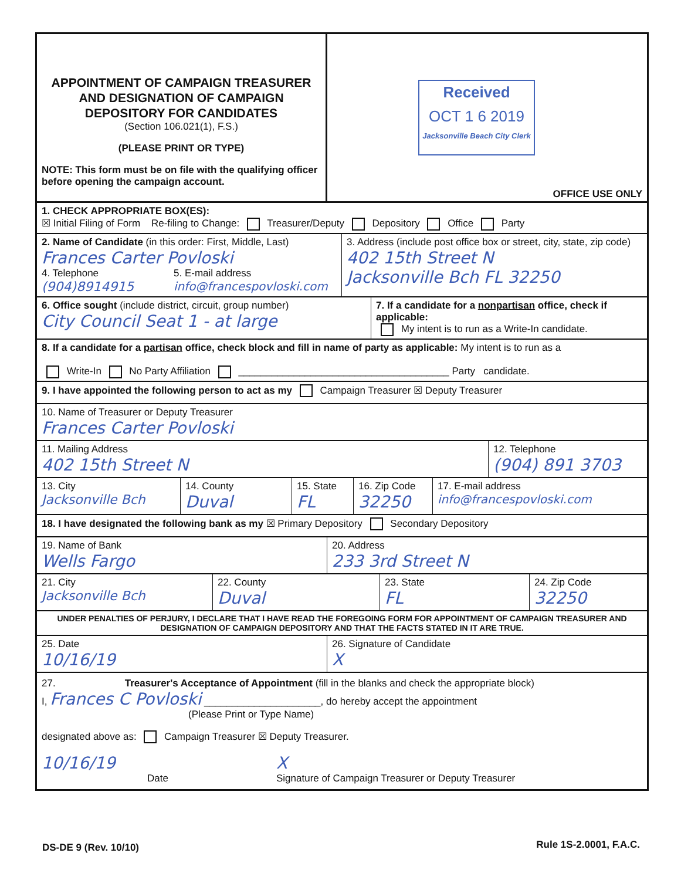APPOINTMENT OF CAMPAIGN TREASURER
AND DESIGNATION OF CAMPAIGN
DEPOSITORY FOR CANDIDATES
(Section 106.021(1), F.S.)
(PLEASE PRINT OR TYPE)
NOTE: This form must be on file with the qualifying officer before opening the campaign account.
Received
OCT 1 6 2019
Jacksonville Beach City Clerk
OFFICE USE ONLY
1. CHECK APPROPRIATE BOX(ES):
☒ Initial Filing of Form Re-filing to Change: Treasurer/Deputy Depository Office Party
2. Name of Candidate (in this order: First, Middle, Last)
Frances Carter Povloski
4. Telephone
(904)8914915
5. E-mail address
info@francespovloski.com
3. Address (include post office box or street, city, state, zip code)
402 15th Street N
Jacksonville Bch FL 32250
6. Office sought (include district, circuit, group number)
City Council Seat 1 - at large
7. If a candidate for a nonpartisan office, check if applicable:
My intent is to run as a Write-In candidate.
8. If a candidate for a partisan office, check block and fill in name of party as applicable: My intent is to run as a
Write-In No Party Affiliation ______________________________________ Party candidate.
9. I have appointed the following person to act as my Campaign Treasurer ☒ Deputy Treasurer
10. Name of Treasurer or Deputy Treasurer
Frances Carter Povloski
11. Mailing Address
402 15th Street N
12. Telephone
(904) 891 3703
13. City
Jacksonville Bch
14. County
Duval
15. State
FL
16. Zip Code
32250
17. E-mail address
info@francespovloski.com
18. I have designated the following bank as my ☒ Primary Depository Secondary Depository
19. Name of Bank
Wells Fargo
20. Address
233 3rd Street N
21. City
Jacksonville Bch
22. County
Duval
23. State
FL
24. Zip Code
32250
UNDER PENALTIES OF PERJURY, I DECLARE THAT I HAVE READ THE FOREGOING FORM FOR APPOINTMENT OF CAMPAIGN TREASURER AND DESIGNATION OF CAMPAIGN DEPOSITORY AND THAT THE FACTS STATED IN IT ARE TRUE.
25. Date
10/16/19
26. Signature of Candidate
X
27. Treasurer's Acceptance of Appointment (fill in the blanks and check the appropriate block)
I, Frances C Povloski _____________________, do hereby accept the appointment
(Please Print or Type Name)
designated above as: Campaign Treasurer ☒ Deputy Treasurer.
10/16/19
Date
X
Signature of Campaign Treasurer or Deputy Treasurer
DS-DE 9 (Rev. 10/10) Rule 1S-2.0001, F.A.C.